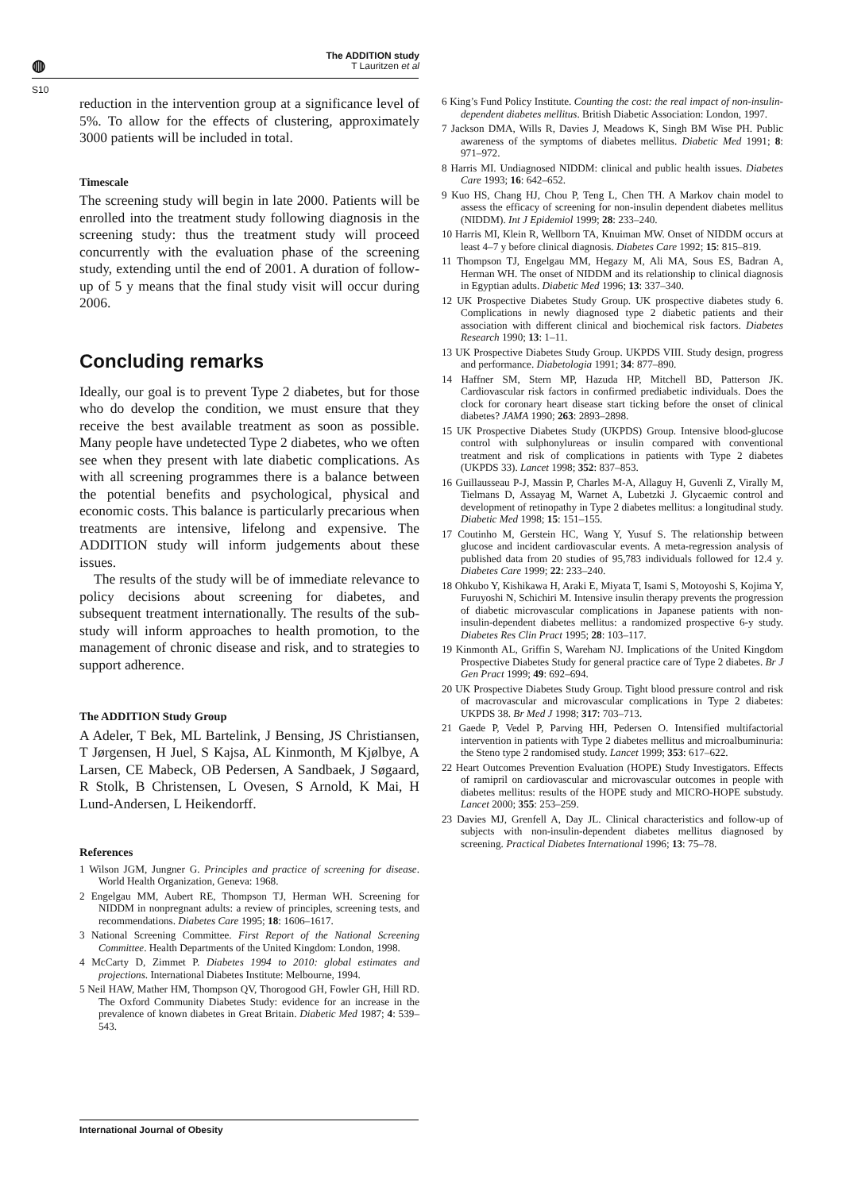◍
The ADDITION study
T Lauritzen et al
S10
reduction in the intervention group at a significance level of 5%. To allow for the effects of clustering, approximately 3000 patients will be included in total.
Timescale
The screening study will begin in late 2000. Patients will be enrolled into the treatment study following diagnosis in the screening study: thus the treatment study will proceed concurrently with the evaluation phase of the screening study, extending until the end of 2001. A duration of follow-up of 5 y means that the final study visit will occur during 2006.
Concluding remarks
Ideally, our goal is to prevent Type 2 diabetes, but for those who do develop the condition, we must ensure that they receive the best available treatment as soon as possible. Many people have undetected Type 2 diabetes, who we often see when they present with late diabetic complications. As with all screening programmes there is a balance between the potential benefits and psychological, physical and economic costs. This balance is particularly precarious when treatments are intensive, lifelong and expensive. The ADDITION study will inform judgements about these issues.
The results of the study will be of immediate relevance to policy decisions about screening for diabetes, and subsequent treatment internationally. The results of the sub-study will inform approaches to health promotion, to the management of chronic disease and risk, and to strategies to support adherence.
The ADDITION Study Group
A Adeler, T Bek, ML Bartelink, J Bensing, JS Christiansen, T Jørgensen, H Juel, S Kajsa, AL Kinmonth, M Kjølbye, A Larsen, CE Mabeck, OB Pedersen, A Sandbaek, J Søgaard, R Stolk, B Christensen, L Ovesen, S Arnold, K Mai, H Lund-Andersen, L Heikendorff.
References
1 Wilson JGM, Jungner G. Principles and practice of screening for disease. World Health Organization, Geneva: 1968.
2 Engelgau MM, Aubert RE, Thompson TJ, Herman WH. Screening for NIDDM in nonpregnant adults: a review of principles, screening tests, and recommendations. Diabetes Care 1995; 18: 1606–1617.
3 National Screening Committee. First Report of the National Screening Committee. Health Departments of the United Kingdom: London, 1998.
4 McCarty D, Zimmet P. Diabetes 1994 to 2010: global estimates and projections. International Diabetes Institute: Melbourne, 1994.
5 Neil HAW, Mather HM, Thompson QV, Thorogood GH, Fowler GH, Hill RD. The Oxford Community Diabetes Study: evidence for an increase in the prevalence of known diabetes in Great Britain. Diabetic Med 1987; 4: 539–543.
6 King’s Fund Policy Institute. Counting the cost: the real impact of non-insulin-dependent diabetes mellitus. British Diabetic Association: London, 1997.
7 Jackson DMA, Wills R, Davies J, Meadows K, Singh BM Wise PH. Public awareness of the symptoms of diabetes mellitus. Diabetic Med 1991; 8: 971–972.
8 Harris MI. Undiagnosed NIDDM: clinical and public health issues. Diabetes Care 1993; 16: 642–652.
9 Kuo HS, Chang HJ, Chou P, Teng L, Chen TH. A Markov chain model to assess the efficacy of screening for non-insulin dependent diabetes mellitus (NIDDM). Int J Epidemiol 1999; 28: 233–240.
10 Harris MI, Klein R, Wellborn TA, Knuiman MW. Onset of NIDDM occurs at least 4–7 y before clinical diagnosis. Diabetes Care 1992; 15: 815–819.
11 Thompson TJ, Engelgau MM, Hegazy M, Ali MA, Sous ES, Badran A, Herman WH. The onset of NIDDM and its relationship to clinical diagnosis in Egyptian adults. Diabetic Med 1996; 13: 337–340.
12 UK Prospective Diabetes Study Group. UK prospective diabetes study 6. Complications in newly diagnosed type 2 diabetic patients and their association with different clinical and biochemical risk factors. Diabetes Research 1990; 13: 1–11.
13 UK Prospective Diabetes Study Group. UKPDS VIII. Study design, progress and performance. Diabetologia 1991; 34: 877–890.
14 Haffner SM, Stern MP, Hazuda HP, Mitchell BD, Patterson JK. Cardiovascular risk factors in confirmed prediabetic individuals. Does the clock for coronary heart disease start ticking before the onset of clinical diabetes? JAMA 1990; 263: 2893–2898.
15 UK Prospective Diabetes Study (UKPDS) Group. Intensive blood-glucose control with sulphonylureas or insulin compared with conventional treatment and risk of complications in patients with Type 2 diabetes (UKPDS 33). Lancet 1998; 352: 837–853.
16 Guillausseau P-J, Massin P, Charles M-A, Allaguy H, Guvenli Z, Virally M, Tielmans D, Assayag M, Warnet A, Lubetzki J. Glycaemic control and development of retinopathy in Type 2 diabetes mellitus: a longitudinal study. Diabetic Med 1998; 15: 151–155.
17 Coutinho M, Gerstein HC, Wang Y, Yusuf S. The relationship between glucose and incident cardiovascular events. A meta-regression analysis of published data from 20 studies of 95,783 individuals followed for 12.4 y. Diabetes Care 1999; 22: 233–240.
18 Ohkubo Y, Kishikawa H, Araki E, Miyata T, Isami S, Motoyoshi S, Kojima Y, Furuyoshi N, Schichiri M. Intensive insulin therapy prevents the progression of diabetic microvascular complications in Japanese patients with non-insulin-dependent diabetes mellitus: a randomized prospective 6-y study. Diabetes Res Clin Pract 1995; 28: 103–117.
19 Kinmonth AL, Griffin S, Wareham NJ. Implications of the United Kingdom Prospective Diabetes Study for general practice care of Type 2 diabetes. Br J Gen Pract 1999; 49: 692–694.
20 UK Prospective Diabetes Study Group. Tight blood pressure control and risk of macrovascular and microvascular complications in Type 2 diabetes: UKPDS 38. Br Med J 1998; 317: 703–713.
21 Gaede P, Vedel P, Parving HH, Pedersen O. Intensified multifactorial intervention in patients with Type 2 diabetes mellitus and microalbuminuria: the Steno type 2 randomised study. Lancet 1999; 353: 617–622.
22 Heart Outcomes Prevention Evaluation (HOPE) Study Investigators. Effects of ramipril on cardiovascular and microvascular outcomes in people with diabetes mellitus: results of the HOPE study and MICRO-HOPE substudy. Lancet 2000; 355: 253–259.
23 Davies MJ, Grenfell A, Day JL. Clinical characteristics and follow-up of subjects with non-insulin-dependent diabetes mellitus diagnosed by screening. Practical Diabetes International 1996; 13: 75–78.
International Journal of Obesity